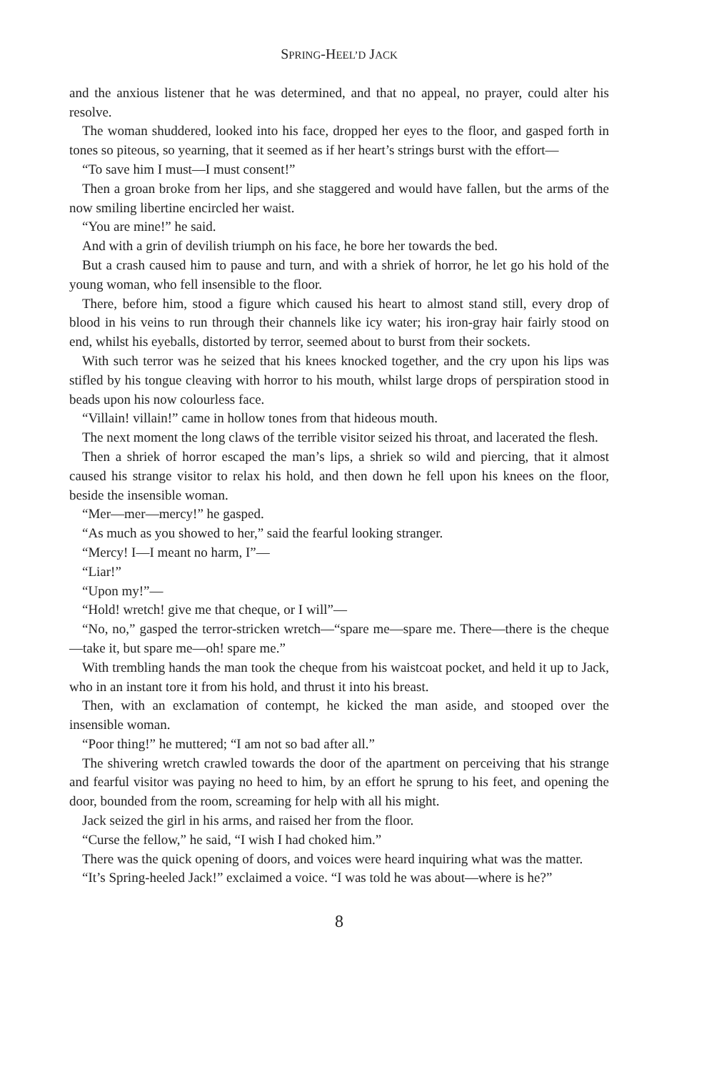SPRING-HEEL’D JACK
and the anxious listener that he was determined, and that no appeal, no prayer, could alter his resolve.
The woman shuddered, looked into his face, dropped her eyes to the floor, and gasped forth in tones so piteous, so yearning, that it seemed as if her heart’s strings burst with the effort—
“To save him I must—I must consent!”
Then a groan broke from her lips, and she staggered and would have fallen, but the arms of the now smiling libertine encircled her waist.
“You are mine!” he said.
And with a grin of devilish triumph on his face, he bore her towards the bed.
But a crash caused him to pause and turn, and with a shriek of horror, he let go his hold of the young woman, who fell insensible to the floor.
There, before him, stood a figure which caused his heart to almost stand still, every drop of blood in his veins to run through their channels like icy water; his iron-gray hair fairly stood on end, whilst his eyeballs, distorted by terror, seemed about to burst from their sockets.
With such terror was he seized that his knees knocked together, and the cry upon his lips was stifled by his tongue cleaving with horror to his mouth, whilst large drops of perspiration stood in beads upon his now colourless face.
“Villain! villain!” came in hollow tones from that hideous mouth.
The next moment the long claws of the terrible visitor seized his throat, and lacerated the flesh.
Then a shriek of horror escaped the man’s lips, a shriek so wild and piercing, that it almost caused his strange visitor to relax his hold, and then down he fell upon his knees on the floor, beside the insensible woman.
“Mer—mer—mercy!” he gasped.
“As much as you showed to her,” said the fearful looking stranger.
“Mercy! I—I meant no harm, I”—
“Liar!”
“Upon my!”—
“Hold! wretch! give me that cheque, or I will”—
“No, no,” gasped the terror-stricken wretch—“spare me—spare me. There—there is the cheque—take it, but spare me—oh! spare me.”
With trembling hands the man took the cheque from his waistcoat pocket, and held it up to Jack, who in an instant tore it from his hold, and thrust it into his breast.
Then, with an exclamation of contempt, he kicked the man aside, and stooped over the insensible woman.
“Poor thing!” he muttered; “I am not so bad after all.”
The shivering wretch crawled towards the door of the apartment on perceiving that his strange and fearful visitor was paying no heed to him, by an effort he sprung to his feet, and opening the door, bounded from the room, screaming for help with all his might.
Jack seized the girl in his arms, and raised her from the floor.
“Curse the fellow,” he said, “I wish I had choked him.”
There was the quick opening of doors, and voices were heard inquiring what was the matter.
“It’s Spring-heeled Jack!” exclaimed a voice. “I was told he was about—where is he?”
8